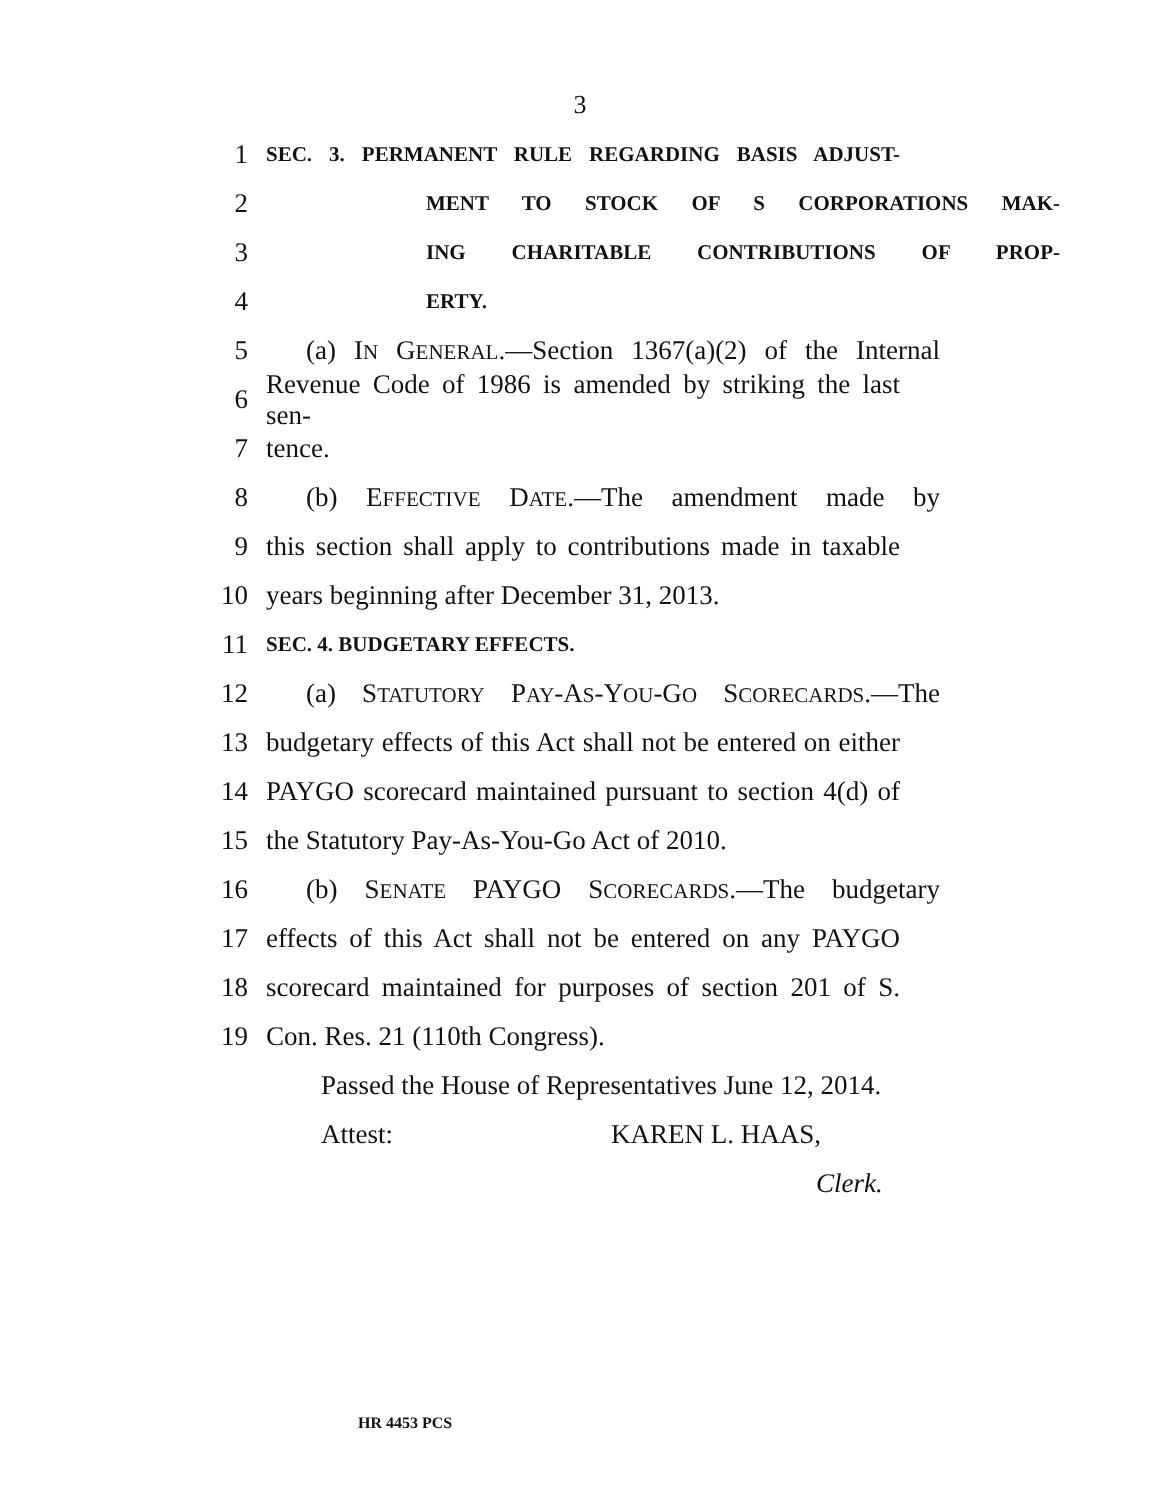3
1 SEC. 3. PERMANENT RULE REGARDING BASIS ADJUST-
2 MENT TO STOCK OF S CORPORATIONS MAK-
3 ING CHARITABLE CONTRIBUTIONS OF PROP-
4 ERTY.
5 (a) IN GENERAL.—Section 1367(a)(2) of the Internal
6 Revenue Code of 1986 is amended by striking the last sen-
7 tence.
8 (b) EFFECTIVE DATE.—The amendment made by
9 this section shall apply to contributions made in taxable
10 years beginning after December 31, 2013.
11 SEC. 4. BUDGETARY EFFECTS.
12 (a) STATUTORY PAY-AS-YOU-GO SCORECARDS.—The
13 budgetary effects of this Act shall not be entered on either
14 PAYGO scorecard maintained pursuant to section 4(d) of
15 the Statutory Pay-As-You-Go Act of 2010.
16 (b) SENATE PAYGO SCORECARDS.—The budgetary
17 effects of this Act shall not be entered on any PAYGO
18 scorecard maintained for purposes of section 201 of S.
19 Con. Res. 21 (110th Congress).
Passed the House of Representatives June 12, 2014.
Attest: KAREN L. HAAS,
Clerk.
HR 4453 PCS